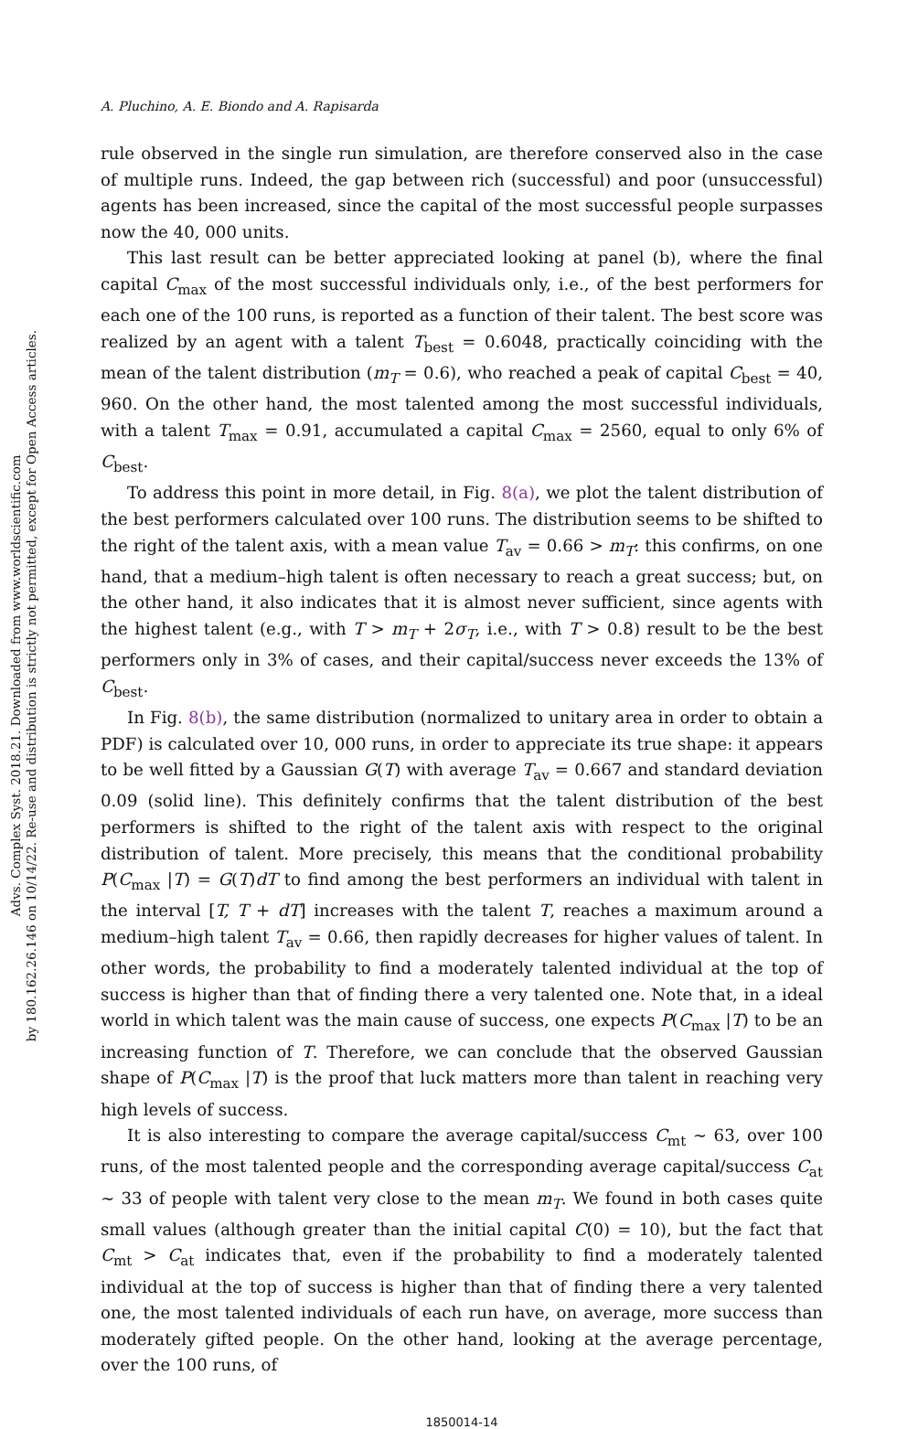Advs. Complex Syst. 2018.21. Downloaded from www.worldscientific.com
by 180.162.26.146 on 10/14/22. Re-use and distribution is strictly not permitted, except for Open Access articles.
A. Pluchino, A. E. Biondo and A. Rapisarda
rule observed in the single run simulation, are therefore conserved also in the case of multiple runs. Indeed, the gap between rich (successful) and poor (unsuccessful) agents has been increased, since the capital of the most successful people surpasses now the 40, 000 units.
This last result can be better appreciated looking at panel (b), where the final capital C<sub>max</sub> of the most successful individuals only, i.e., of the best performers for each one of the 100 runs, is reported as a function of their talent. The best score was realized by an agent with a talent T<sub>best</sub> = 0.6048, practically coinciding with the mean of the talent distribution (m<sub>T</sub> = 0.6), who reached a peak of capital C<sub>best</sub> = 40, 960. On the other hand, the most talented among the most successful individuals, with a talent T<sub>max</sub> = 0.91, accumulated a capital C<sub>max</sub> = 2560, equal to only 6% of C<sub>best</sub>.
To address this point in more detail, in Fig. 8(a), we plot the talent distribution of the best performers calculated over 100 runs. The distribution seems to be shifted to the right of the talent axis, with a mean value T<sub>av</sub> = 0.66 > m<sub>T</sub>: this confirms, on one hand, that a medium–high talent is often necessary to reach a great success; but, on the other hand, it also indicates that it is almost never sufficient, since agents with the highest talent (e.g., with T > m<sub>T</sub> + 2σ<sub>T</sub>, i.e., with T > 0.8) result to be the best performers only in 3% of cases, and their capital/success never exceeds the 13% of C<sub>best</sub>.
In Fig. 8(b), the same distribution (normalized to unitary area in order to obtain a PDF) is calculated over 10, 000 runs, in order to appreciate its true shape: it appears to be well fitted by a Gaussian G(T) with average T<sub>av</sub> = 0.667 and standard deviation 0.09 (solid line). This definitely confirms that the talent distribution of the best performers is shifted to the right of the talent axis with respect to the original distribution of talent. More precisely, this means that the conditional probability P(C<sub>max</sub> |T) = G(T)dT to find among the best performers an individual with talent in the interval [T, T + dT] increases with the talent T, reaches a maximum around a medium–high talent T<sub>av</sub> = 0.66, then rapidly decreases for higher values of talent. In other words, the probability to find a moderately talented individual at the top of success is higher than that of finding there a very talented one. Note that, in a ideal world in which talent was the main cause of success, one expects P(C<sub>max</sub> |T) to be an increasing function of T. Therefore, we can conclude that the observed Gaussian shape of P(C<sub>max</sub> |T) is the proof that luck matters more than talent in reaching very high levels of success.
It is also interesting to compare the average capital/success C<sub>mt</sub> ∼ 63, over 100 runs, of the most talented people and the corresponding average capital/success C<sub>at</sub> ∼ 33 of people with talent very close to the mean m<sub>T</sub>. We found in both cases quite small values (although greater than the initial capital C(0) = 10), but the fact that C<sub>mt</sub> > C<sub>at</sub> indicates that, even if the probability to find a moderately talented individual at the top of success is higher than that of finding there a very talented one, the most talented individuals of each run have, on average, more success than moderately gifted people. On the other hand, looking at the average percentage, over the 100 runs, of
1850014-14